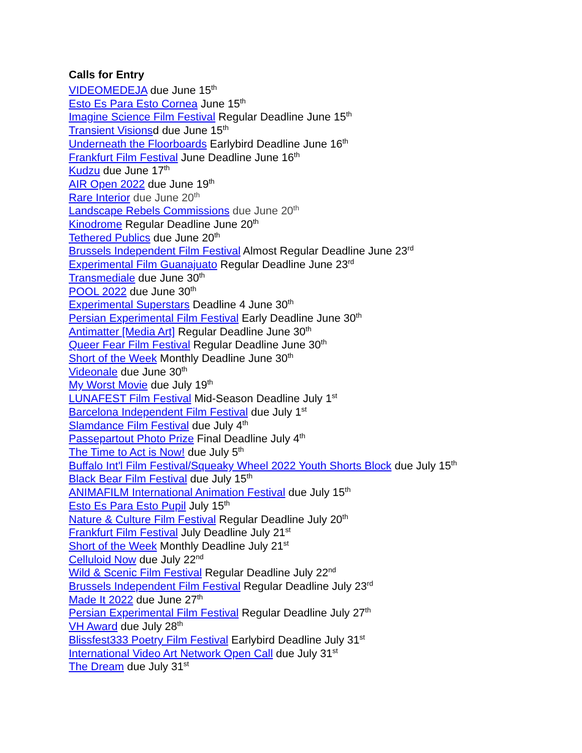Calls for Entry
VIDEOMEDEJA due June 15<sup>th</sup>
Esto Es Para Esto Cornea June 15<sup>th</sup>
Imagine Science Film Festival Regular Deadline June 15<sup>th</sup>
Transient Visionsd due June 15<sup>th</sup>
Underneath the Floorboards Earlybird Deadline June 16<sup>th</sup>
Frankfurt Film Festival June Deadline June 16<sup>th</sup>
Kudzu due June 17<sup>th</sup>
AIR Open 2022 due June 19<sup>th</sup>
Rare Interior due June 20<sup>th</sup>
Landscape Rebels Commissions due June 20<sup>th</sup>
Kinodrome Regular Deadline June 20<sup>th</sup>
Tethered Publics due June 20<sup>th</sup>
Brussels Independent Film Festival Almost Regular Deadline June 23<sup>rd</sup>
Experimental Film Guanajuato Regular Deadline June 23<sup>rd</sup>
Transmediale due June 30<sup>th</sup>
POOL 2022 due June 30<sup>th</sup>
Experimental Superstars Deadline 4 June 30<sup>th</sup>
Persian Experimental Film Festival Early Deadline June 30<sup>th</sup>
Antimatter [Media Art] Regular Deadline June 30<sup>th</sup>
Queer Fear Film Festival Regular Deadline June 30<sup>th</sup>
Short of the Week Monthly Deadline June 30<sup>th</sup>
Videonale due June 30<sup>th</sup>
My Worst Movie due July 19<sup>th</sup>
LUNAFEST Film Festival Mid-Season Deadline July 1<sup>st</sup>
Barcelona Independent Film Festival due July 1<sup>st</sup>
Slamdance Film Festival due July 4<sup>th</sup>
Passepartout Photo Prize Final Deadline July 4<sup>th</sup>
The Time to Act is Now! due July 5<sup>th</sup>
Buffalo Int'l Film Festival/Squeaky Wheel 2022 Youth Shorts Block due July 15<sup>th</sup>
Black Bear Film Festival due July 15<sup>th</sup>
ANIMAFILM International Animation Festival due July 15<sup>th</sup>
Esto Es Para Esto Pupil July 15<sup>th</sup>
Nature & Culture Film Festival Regular Deadline July 20<sup>th</sup>
Frankfurt Film Festival July Deadline July 21<sup>st</sup>
Short of the Week Monthly Deadline July 21<sup>st</sup>
Celluloid Now due July 22<sup>nd</sup>
Wild & Scenic Film Festival Regular Deadline July 22<sup>nd</sup>
Brussels Independent Film Festival Regular Deadline July 23<sup>rd</sup>
Made It 2022 due June 27<sup>th</sup>
Persian Experimental Film Festival Regular Deadline July 27<sup>th</sup>
VH Award due July 28<sup>th</sup>
Blissfest333 Poetry Film Festival Earlybird Deadline July 31<sup>st</sup>
International Video Art Network Open Call due July 31<sup>st</sup>
The Dream due July 31<sup>st</sup>